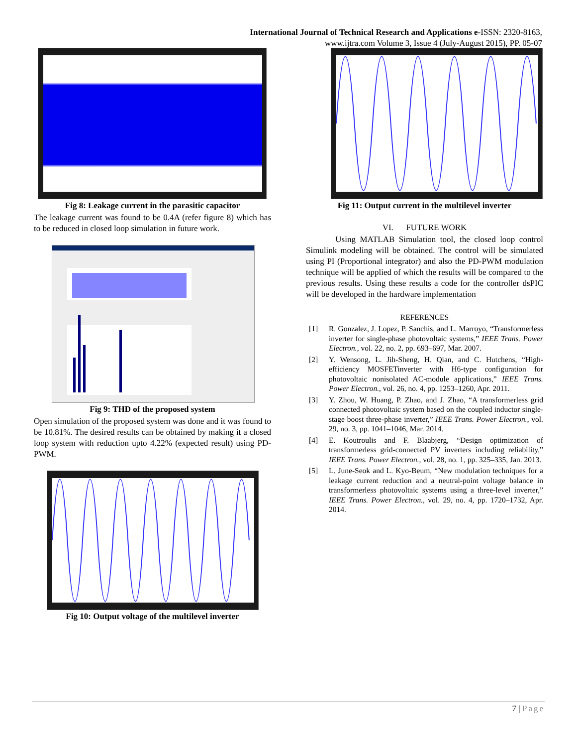International Journal of Technical Research and Applications e-ISSN: 2320-8163,
www.ijtra.com Volume 3, Issue 4 (July-August 2015), PP. 05-07
Fig 8: Leakage current in the parasitic capacitor
The leakage current was found to be 0.4A (refer figure 8) which has to be reduced in closed loop simulation in future work.
Fig 9: THD of the proposed system
Open simulation of the proposed system was done and it was found to be 10.81%. The desired results can be obtained by making it a closed loop system with reduction upto 4.22% (expected result) using PD-PWM.
Fig 10: Output voltage of the multilevel inverter
Fig 11: Output current in the multilevel inverter
VI. FUTURE WORK
Using MATLAB Simulation tool, the closed loop control Simulink modeling will be obtained. The control will be simulated using PI (Proportional integrator) and also the PD-PWM modulation technique will be applied of which the results will be compared to the previous results. Using these results a code for the controller dsPIC will be developed in the hardware implementation
REFERENCES
[1] R. Gonzalez, J. Lopez, P. Sanchis, and L. Marroyo, “Transformerless inverter for single-phase photovoltaic systems,” IEEE Trans. Power Electron., vol. 22, no. 2, pp. 693–697, Mar. 2007.
[2] Y. Wensong, L. Jih-Sheng, H. Qian, and C. Hutchens, “High-efficiency MOSFETinverter with H6-type configuration for photovoltaic nonisolated AC-module applications,” IEEE Trans. Power Electron., vol. 26, no. 4, pp. 1253–1260, Apr. 2011.
[3] Y. Zhou, W. Huang, P. Zhao, and J. Zhao, “A transformerless grid connected photovoltaic system based on the coupled inductor single-stage boost three-phase inverter,” IEEE Trans. Power Electron., vol. 29, no. 3, pp. 1041–1046, Mar. 2014.
[4] E. Koutroulis and F. Blaabjerg, “Design optimization of transformerless grid-connected PV inverters including reliability,” IEEE Trans. Power Electron., vol. 28, no. 1, pp. 325–335, Jan. 2013.
[5] L. June-Seok and L. Kyo-Beum, “New modulation techniques for a leakage current reduction and a neutral-point voltage balance in transformerless photovoltaic systems using a three-level inverter,” IEEE Trans. Power Electron., vol. 29, no. 4, pp. 1720–1732, Apr. 2014.
7 | Page